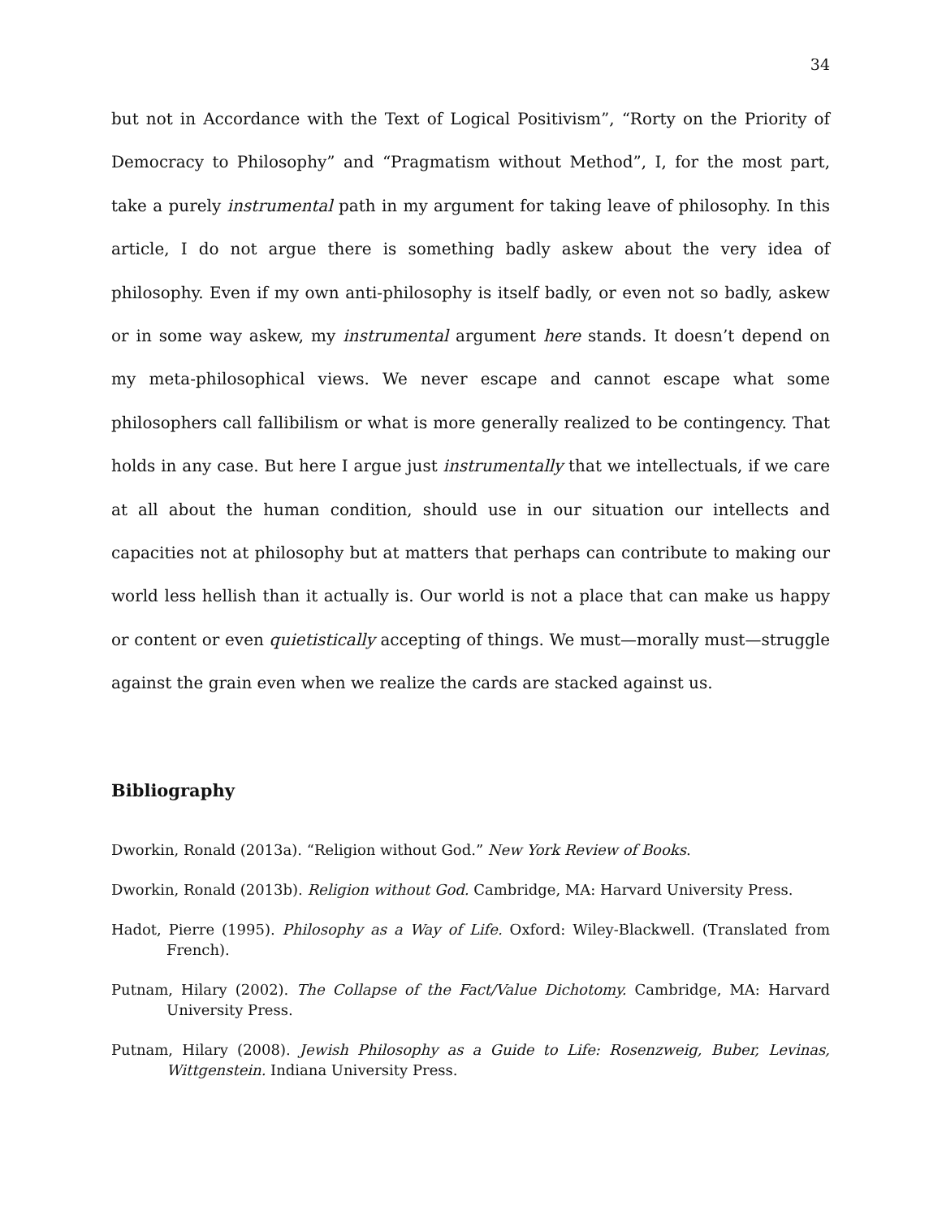34
but not in Accordance with the Text of Logical Positivism”, “Rorty on the Priority of Democracy to Philosophy” and “Pragmatism without Method”, I, for the most part, take a purely instrumental path in my argument for taking leave of philosophy. In this article, I do not argue there is something badly askew about the very idea of philosophy. Even if my own anti-philosophy is itself badly, or even not so badly, askew or in some way askew, my instrumental argument here stands. It doesn’t depend on my meta-philosophical views. We never escape and cannot escape what some philosophers call fallibilism or what is more generally realized to be contingency. That holds in any case. But here I argue just instrumentally that we intellectuals, if we care at all about the human condition, should use in our situation our intellects and capacities not at philosophy but at matters that perhaps can contribute to making our world less hellish than it actually is. Our world is not a place that can make us happy or content or even quietistically accepting of things. We must—morally must—struggle against the grain even when we realize the cards are stacked against us.
Bibliography
Dworkin, Ronald (2013a). “Religion without God.” New York Review of Books.
Dworkin, Ronald (2013b). Religion without God. Cambridge, MA: Harvard University Press.
Hadot, Pierre (1995). Philosophy as a Way of Life. Oxford: Wiley-Blackwell. (Translated from French).
Putnam, Hilary (2002). The Collapse of the Fact/Value Dichotomy. Cambridge, MA: Harvard University Press.
Putnam, Hilary (2008). Jewish Philosophy as a Guide to Life: Rosenzweig, Buber, Levinas, Wittgenstein. Indiana University Press.